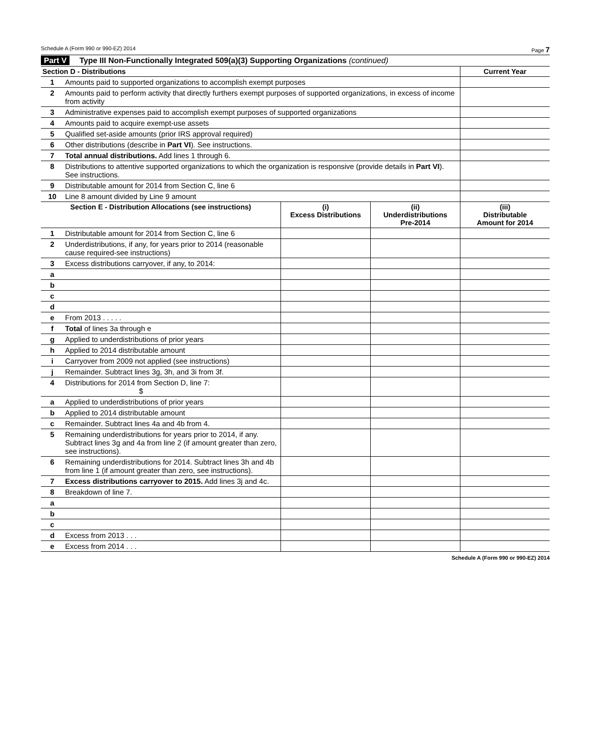Schedule A (Form 990 or 990-EZ) 2014 Page 7
Part V Type III Non-Functionally Integrated 509(a)(3) Supporting Organizations (continued)
| Section D - Distributions | | Current Year |
| --- | --- | --- |
| 1 | Amounts paid to supported organizations to accomplish exempt purposes | |
| 2 | Amounts paid to perform activity that directly furthers exempt purposes of supported organizations, in excess of income from activity | |
| 3 | Administrative expenses paid to accomplish exempt purposes of supported organizations | |
| 4 | Amounts paid to acquire exempt-use assets | |
| 5 | Qualified set-aside amounts (prior IRS approval required) | |
| 6 | Other distributions (describe in Part VI ). See instructions. | |
| 7 | Total annual distributions. Add lines 1 through 6. | |
| 8 | Distributions to attentive supported organizations to which the organization is responsive (provide details in Part VI ). See instructions. | |
| 9 | Distributable amount for 2014 from Section C, line 6 | |
| 10 | Line 8 amount divided by Line 9 amount | |
| Section E - Distribution Allocations (see instructions) | | (i) Excess Distributions | (ii) Underdistributions Pre-2014 | (iii) Distributable Amount for 2014 |
| --- | --- | --- | --- | --- |
| 1 | Distributable amount for 2014 from Section C, line 6 | | | |
| 2 | Underdistributions, if any, for years prior to 2014 (reasonable cause required-see instructions) | | | |
| 3 | Excess distributions carryover, if any, to 2014: | | | |
| a | | | | |
| b | | | | |
| c | | | | |
| d | | | | |
| e | From 2013 . . . . . | | | |
| f | Total of lines 3a through e | | | |
| g | Applied to underdistributions of prior years | | | |
| h | Applied to 2014 distributable amount | | | |
| i | Carryover from 2009 not applied (see instructions) | | | |
| j | Remainder. Subtract lines 3g, 3h, and 3i from 3f. | | | |
| 4 | Distributions for 2014 from Section D, line 7: $ | | | |
| a | Applied to underdistributions of prior years | | | |
| b | Applied to 2014 distributable amount | | | |
| c | Remainder. Subtract lines 4a and 4b from 4. | | | |
| 5 | Remaining underdistributions for years prior to 2014, if any. Subtract lines 3g and 4a from line 2 (if amount greater than zero, see instructions). | | | |
| 6 | Remaining underdistributions for 2014. Subtract lines 3h and 4b from line 1 (if amount greater than zero, see instructions). | | | |
| 7 | Excess distributions carryover to 2015. Add lines 3j and 4c. | | | |
| 8 | Breakdown of line 7. | | | |
| a | | | | |
| b | | | | |
| c | | | | |
| d | Excess from 2013 . . . | | | |
| e | Excess from 2014 . . . | | | |
Schedule A (Form 990 or 990-EZ) 2014